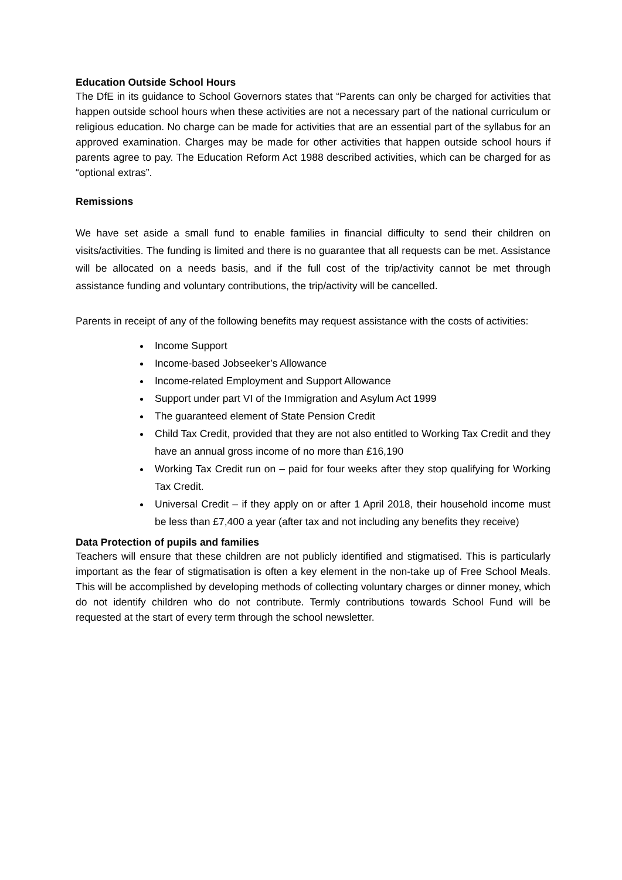Education Outside School Hours
The DfE in its guidance to School Governors states that “Parents can only be charged for activities that happen outside school hours when these activities are not a necessary part of the national curriculum or religious education. No charge can be made for activities that are an essential part of the syllabus for an approved examination. Charges may be made for other activities that happen outside school hours if parents agree to pay. The Education Reform Act 1988 described activities, which can be charged for as “optional extras”.
Remissions
We have set aside a small fund to enable families in financial difficulty to send their children on visits/activities. The funding is limited and there is no guarantee that all requests can be met. Assistance will be allocated on a needs basis, and if the full cost of the trip/activity cannot be met through assistance funding and voluntary contributions, the trip/activity will be cancelled.
Parents in receipt of any of the following benefits may request assistance with the costs of activities:
Income Support
Income-based Jobseeker’s Allowance
Income-related Employment and Support Allowance
Support under part VI of the Immigration and Asylum Act 1999
The guaranteed element of State Pension Credit
Child Tax Credit, provided that they are not also entitled to Working Tax Credit and they have an annual gross income of no more than £16,190
Working Tax Credit run on – paid for four weeks after they stop qualifying for Working Tax Credit.
Universal Credit – if they apply on or after 1 April 2018, their household income must be less than £7,400 a year (after tax and not including any benefits they receive)
Data Protection of pupils and families
Teachers will ensure that these children are not publicly identified and stigmatised. This is particularly important as the fear of stigmatisation is often a key element in the non-take up of Free School Meals. This will be accomplished by developing methods of collecting voluntary charges or dinner money, which do not identify children who do not contribute. Termly contributions towards School Fund will be requested at the start of every term through the school newsletter.